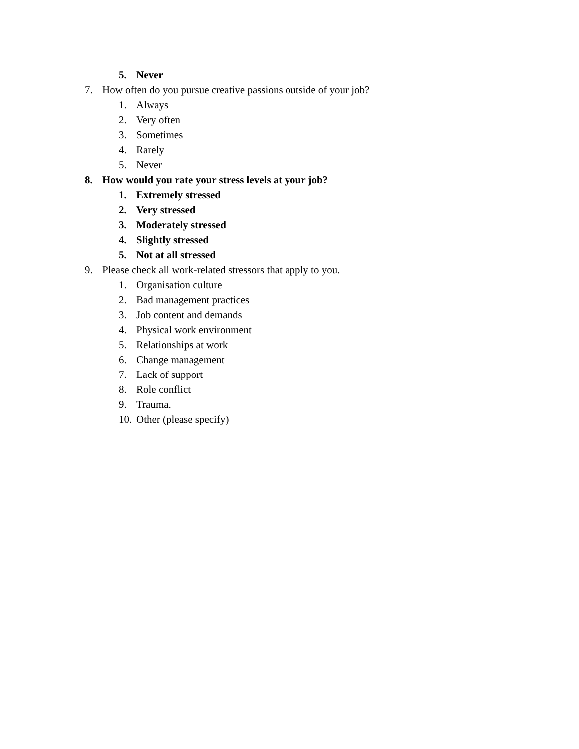5. Never
7. How often do you pursue creative passions outside of your job?
1. Always
2. Very often
3. Sometimes
4. Rarely
5. Never
8. How would you rate your stress levels at your job?
1. Extremely stressed
2. Very stressed
3. Moderately stressed
4. Slightly stressed
5. Not at all stressed
9. Please check all work-related stressors that apply to you.
1. Organisation culture
2. Bad management practices
3. Job content and demands
4. Physical work environment
5. Relationships at work
6. Change management
7. Lack of support
8. Role conflict
9. Trauma.
10. Other (please specify)